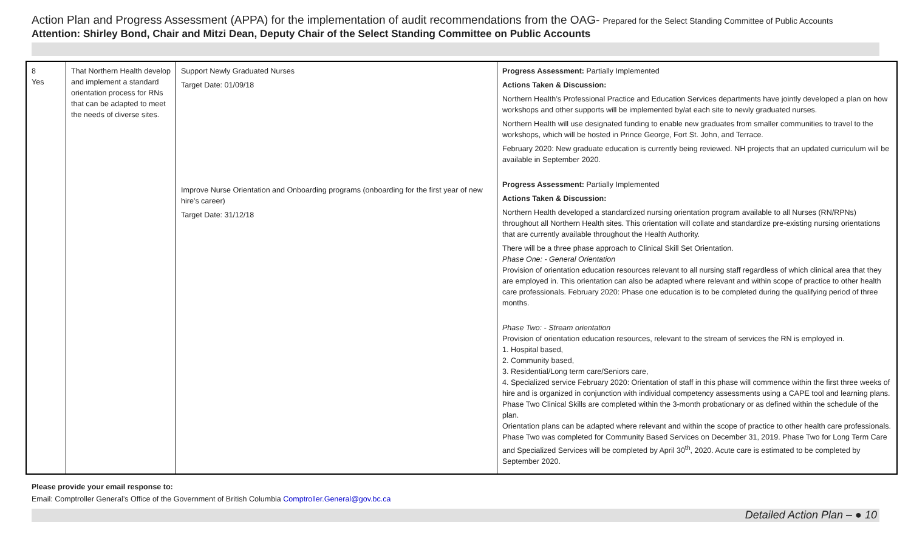Action Plan and Progress Assessment (APPA) for the implementation of audit recommendations from the OAG- Prepared for the Select Standing Committee of Public Accounts
Attention: Shirley Bond, Chair and Mitzi Dean, Deputy Chair of the Select Standing Committee on Public Accounts
| 8 Yes | That Northern Health develop and implement a standard orientation process for RNs that can be adapted to meet the needs of diverse sites. | Support Newly Graduated Nurses Target Date: 01/09/18 Improve Nurse Orientation and Onboarding programs (onboarding for the first year of new hire’s career) Target Date: 31/12/18 | Progress Assessment: Partially Implemented Actions Taken & Discussion: Northern Health’s Professional Practice and Education Services departments have jointly developed a plan on how workshops and other supports will be implemented by/at each site to newly graduated nurses. Northern Health will use designated funding to enable new graduates from smaller communities to travel to the workshops, which will be hosted in Prince George, Fort St. John, and Terrace. February 2020: New graduate education is currently being reviewed. NH projects that an updated curriculum will be available in September 2020. Progress Assessment: Partially Implemented Actions Taken & Discussion: Northern Health developed a standardized nursing orientation program available to all Nurses (RN/RPNs) throughout all Northern Health sites. This orientation will collate and standardize pre-existing nursing orientations that are currently available throughout the Health Authority. There will be a three phase approach to Clinical Skill Set Orientation. Phase One: - General Orientation Provision of orientation education resources relevant to all nursing staff regardless of which clinical area that they are employed in. This orientation can also be adapted where relevant and within scope of practice to other health care professionals. February 2020: Phase one education is to be completed during the qualifying period of three months. Phase Two: - Stream orientation Provision of orientation education resources, relevant to the stream of services the RN is employed in. 1. Hospital based, 2. Community based, 3. Residential/Long term care/Seniors care, 4. Specialized service February 2020: Orientation of staff in this phase will commence within the first three weeks of hire and is organized in conjunction with individual competency assessments using a CAPE tool and learning plans. Phase Two Clinical Skills are completed within the 3-month probationary or as defined within the schedule of the plan. Orientation plans can be adapted where relevant and within the scope of practice to other health care professionals. Phase Two was completed for Community Based Services on December 31, 2019. Phase Two for Long Term Care and Specialized Services will be completed by April 30<sup>th</sup>, 2020. Acute care is estimated to be completed by September 2020. |
Please provide your email response to:
Email: Comptroller General’s Office of the Government of British Columbia Comptroller.General@gov.bc.ca
Detailed Action Plan – ● 10